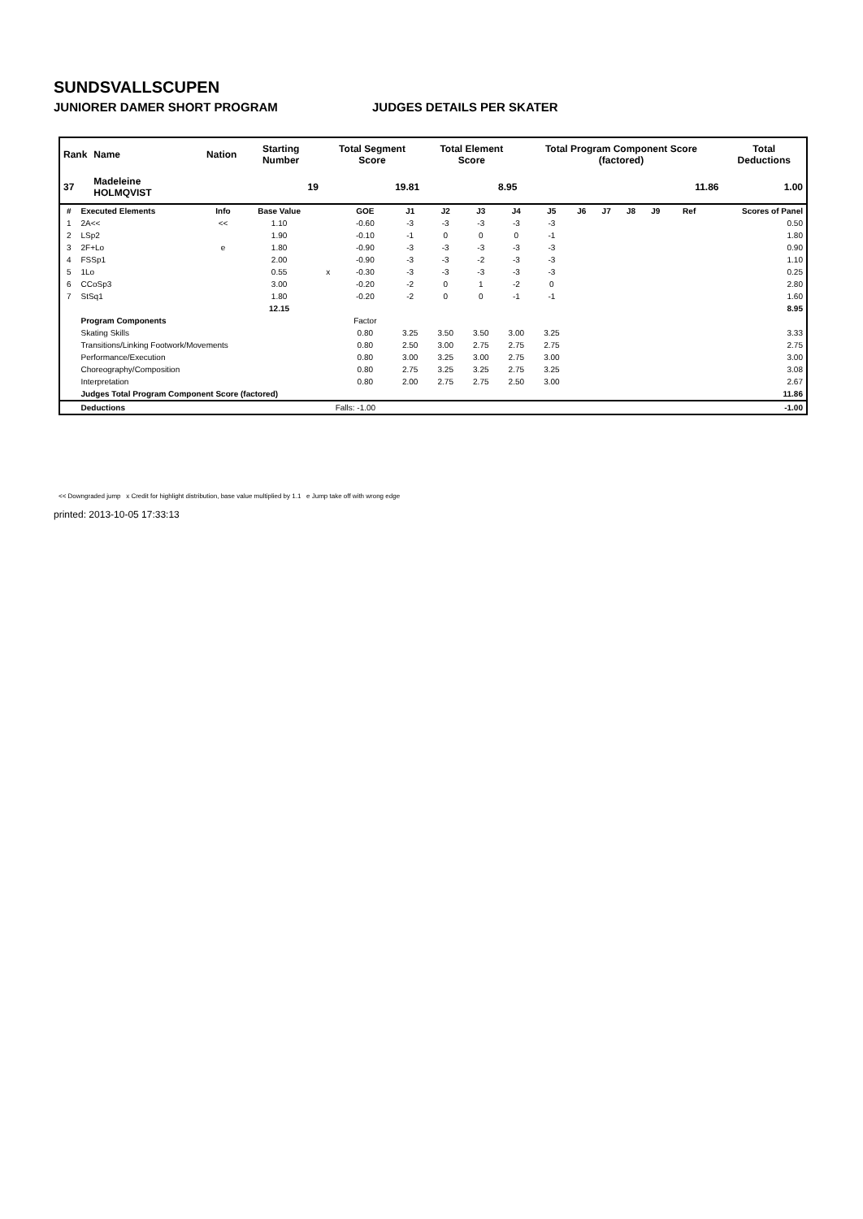SUNDSVALLSCUPEN
JUNIORER DAMER SHORT PROGRAM JUDGES DETAILS PER SKATER
| Rank | Name | Nation | Starting Number | Total Segment Score | Total Element Score | Total Program Component Score (factored) | Total Deductions |
| --- | --- | --- | --- | --- | --- | --- | --- |
| 37 | Madeleine HOLMQVIST | | 19 | 19.81 | 8.95 | 11.86 | 1.00 |
| # | Executed Elements | Info | Base Value | | GOE | J1 | J2 | J3 | J4 | J5 | J6 | J7 | J8 | J9 | Ref | Scores of Panel |
| --- | --- | --- | --- | --- | --- | --- | --- | --- | --- | --- | --- | --- | --- | --- | --- | --- |
| 1 | 2A<< | << | 1.10 | | -0.60 | -3 | -3 | -3 | -3 | -3 | | | | | | 0.50 |
| 2 | LSp2 | | 1.90 | | -0.10 | -1 | 0 | 0 | 0 | -1 | | | | | | 1.80 |
| 3 | 2F+Lo | e | 1.80 | | -0.90 | -3 | -3 | -3 | -3 | -3 | | | | | | 0.90 |
| 4 | FSSp1 | | 2.00 | | -0.90 | -3 | -3 | -2 | -3 | -3 | | | | | | 1.10 |
| 5 | 1Lo | | 0.55 | x | -0.30 | -3 | -3 | -3 | -3 | -3 | | | | | | 0.25 |
| 6 | CCoSp3 | | 3.00 | | -0.20 | -2 | 0 | 1 | -2 | 0 | | | | | | 2.80 |
| 7 | StSq1 | | 1.80 | | -0.20 | -2 | 0 | 0 | -1 | -1 | | | | | | 1.60 |
| | | | 12.15 | | | | | | | | | | | | | 8.95 |
| | Program Components | | | | Factor | | | | | | | | | | | |
| | Skating Skills | | | | 0.80 | 3.25 | 3.50 | 3.50 | 3.00 | 3.25 | | | | | | 3.33 |
| | Transitions/Linking Footwork/Movements | | | | 0.80 | 2.50 | 3.00 | 2.75 | 2.75 | 2.75 | | | | | | 2.75 |
| | Performance/Execution | | | | 0.80 | 3.00 | 3.25 | 3.00 | 2.75 | 3.00 | | | | | | 3.00 |
| | Choreography/Composition | | | | 0.80 | 2.75 | 3.25 | 3.25 | 2.75 | 3.25 | | | | | | 3.08 |
| | Interpretation | | | | 0.80 | 2.00 | 2.75 | 2.75 | 2.50 | 3.00 | | | | | | 2.67 |
| | Judges Total Program Component Score (factored) | | | | | | | | | | | | | | | 11.86 |
| | Deductions | | | Falls: -1.00 | | | | | | | | | | | | -1.00 |
<< Downgraded jump x Credit for highlight distribution, base value multiplied by 1.1 e Jump take off with wrong edge
printed: 2013-10-05 17:33:13